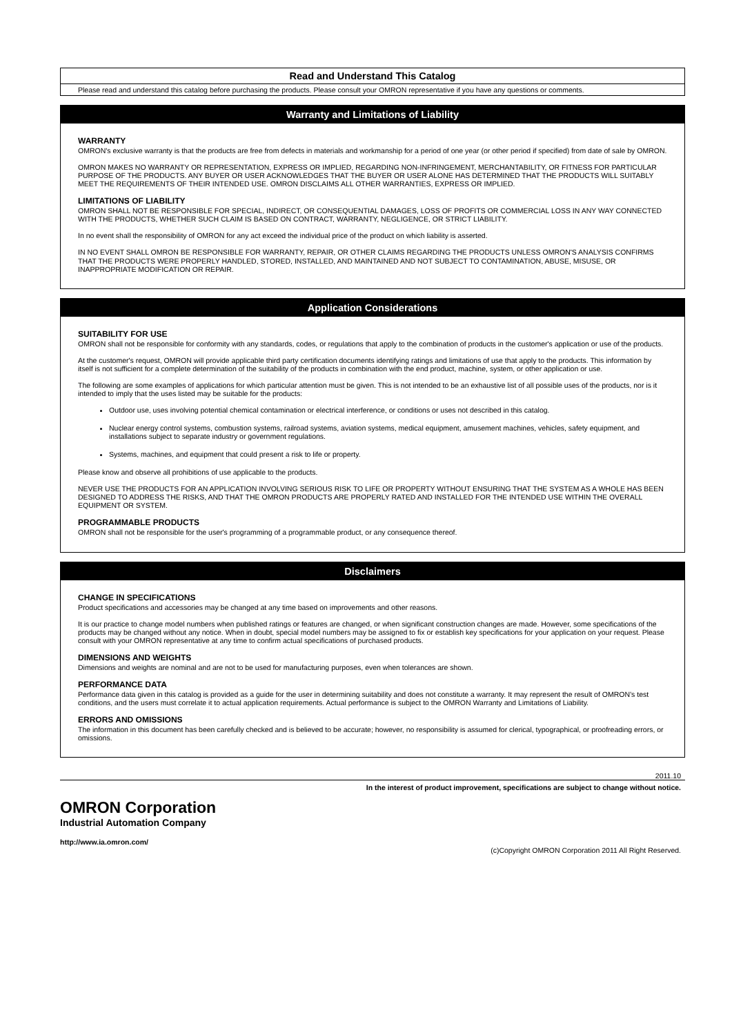Read and Understand This Catalog
Please read and understand this catalog before purchasing the products. Please consult your OMRON representative if you have any questions or comments.
Warranty and Limitations of Liability
WARRANTY
OMRON's exclusive warranty is that the products are free from defects in materials and workmanship for a period of one year (or other period if specified) from date of sale by OMRON.
OMRON MAKES NO WARRANTY OR REPRESENTATION, EXPRESS OR IMPLIED, REGARDING NON-INFRINGEMENT, MERCHANTABILITY, OR FITNESS FOR PARTICULAR PURPOSE OF THE PRODUCTS. ANY BUYER OR USER ACKNOWLEDGES THAT THE BUYER OR USER ALONE HAS DETERMINED THAT THE PRODUCTS WILL SUITABLY MEET THE REQUIREMENTS OF THEIR INTENDED USE. OMRON DISCLAIMS ALL OTHER WARRANTIES, EXPRESS OR IMPLIED.
LIMITATIONS OF LIABILITY
OMRON SHALL NOT BE RESPONSIBLE FOR SPECIAL, INDIRECT, OR CONSEQUENTIAL DAMAGES, LOSS OF PROFITS OR COMMERCIAL LOSS IN ANY WAY CONNECTED WITH THE PRODUCTS, WHETHER SUCH CLAIM IS BASED ON CONTRACT, WARRANTY, NEGLIGENCE, OR STRICT LIABILITY.
In no event shall the responsibility of OMRON for any act exceed the individual price of the product on which liability is asserted.
IN NO EVENT SHALL OMRON BE RESPONSIBLE FOR WARRANTY, REPAIR, OR OTHER CLAIMS REGARDING THE PRODUCTS UNLESS OMRON'S ANALYSIS CONFIRMS THAT THE PRODUCTS WERE PROPERLY HANDLED, STORED, INSTALLED, AND MAINTAINED AND NOT SUBJECT TO CONTAMINATION, ABUSE, MISUSE, OR INAPPROPRIATE MODIFICATION OR REPAIR.
Application Considerations
SUITABILITY FOR USE
OMRON shall not be responsible for conformity with any standards, codes, or regulations that apply to the combination of products in the customer's application or use of the products.
At the customer's request, OMRON will provide applicable third party certification documents identifying ratings and limitations of use that apply to the products. This information by itself is not sufficient for a complete determination of the suitability of the products in combination with the end product, machine, system, or other application or use.
The following are some examples of applications for which particular attention must be given. This is not intended to be an exhaustive list of all possible uses of the products, nor is it intended to imply that the uses listed may be suitable for the products:
Outdoor use, uses involving potential chemical contamination or electrical interference, or conditions or uses not described in this catalog.
Nuclear energy control systems, combustion systems, railroad systems, aviation systems, medical equipment, amusement machines, vehicles, safety equipment, and installations subject to separate industry or government regulations.
Systems, machines, and equipment that could present a risk to life or property.
Please know and observe all prohibitions of use applicable to the products.
NEVER USE THE PRODUCTS FOR AN APPLICATION INVOLVING SERIOUS RISK TO LIFE OR PROPERTY WITHOUT ENSURING THAT THE SYSTEM AS A WHOLE HAS BEEN DESIGNED TO ADDRESS THE RISKS, AND THAT THE OMRON PRODUCTS ARE PROPERLY RATED AND INSTALLED FOR THE INTENDED USE WITHIN THE OVERALL EQUIPMENT OR SYSTEM.
PROGRAMMABLE PRODUCTS
OMRON shall not be responsible for the user's programming of a programmable product, or any consequence thereof.
Disclaimers
CHANGE IN SPECIFICATIONS
Product specifications and accessories may be changed at any time based on improvements and other reasons.
It is our practice to change model numbers when published ratings or features are changed, or when significant construction changes are made. However, some specifications of the products may be changed without any notice. When in doubt, special model numbers may be assigned to fix or establish key specifications for your application on your request. Please consult with your OMRON representative at any time to confirm actual specifications of purchased products.
DIMENSIONS AND WEIGHTS
Dimensions and weights are nominal and are not to be used for manufacturing purposes, even when tolerances are shown.
PERFORMANCE DATA
Performance data given in this catalog is provided as a guide for the user in determining suitability and does not constitute a warranty. It may represent the result of OMRON’s test conditions, and the users must correlate it to actual application requirements. Actual performance is subject to the OMRON Warranty and Limitations of Liability.
ERRORS AND OMISSIONS
The information in this document has been carefully checked and is believed to be accurate; however, no responsibility is assumed for clerical, typographical, or proofreading errors, or omissions.
2011.10
In the interest of product improvement, specifications are subject to change without notice.
OMRON Corporation
Industrial Automation Company
http://www.ia.omron.com/
(c)Copyright OMRON Corporation 2011 All Right Reserved.